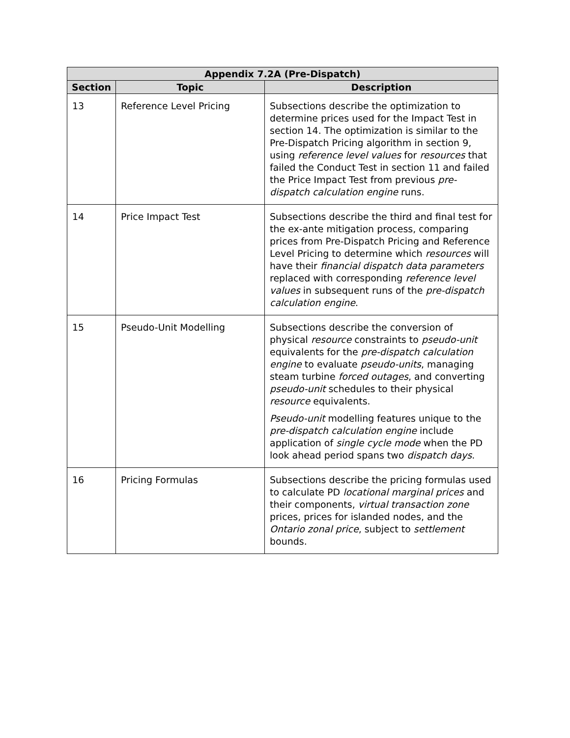| Appendix 7.2A (Pre-Dispatch) | | |
| --- | --- | --- |
| Section | Topic | Description |
| 13 | Reference Level Pricing | Subsections describe the optimization to determine prices used for the Impact Test in section 14. The optimization is similar to the Pre-Dispatch Pricing algorithm in section 9, using reference level values for resources that failed the Conduct Test in section 11 and failed the Price Impact Test from previous pre-dispatch calculation engine runs. |
| 14 | Price Impact Test | Subsections describe the third and final test for the ex-ante mitigation process, comparing prices from Pre-Dispatch Pricing and Reference Level Pricing to determine which resources will have their financial dispatch data parameters replaced with corresponding reference level values in subsequent runs of the pre-dispatch calculation engine . |
| 15 | Pseudo-Unit Modelling | Subsections describe the conversion of physical resource constraints to pseudo-unit equivalents for the pre-dispatch calculation engine to evaluate pseudo-units , managing steam turbine forced outages , and converting pseudo-unit schedules to their physical resource equivalents. Pseudo-unit modelling features unique to the pre-dispatch calculation engine include application of single cycle mode when the PD look ahead period spans two dispatch days . |
| 16 | Pricing Formulas | Subsections describe the pricing formulas used to calculate PD locational marginal prices and their components, virtual transaction zone prices, prices for islanded nodes, and the Ontario zonal price , subject to settlement bounds. |